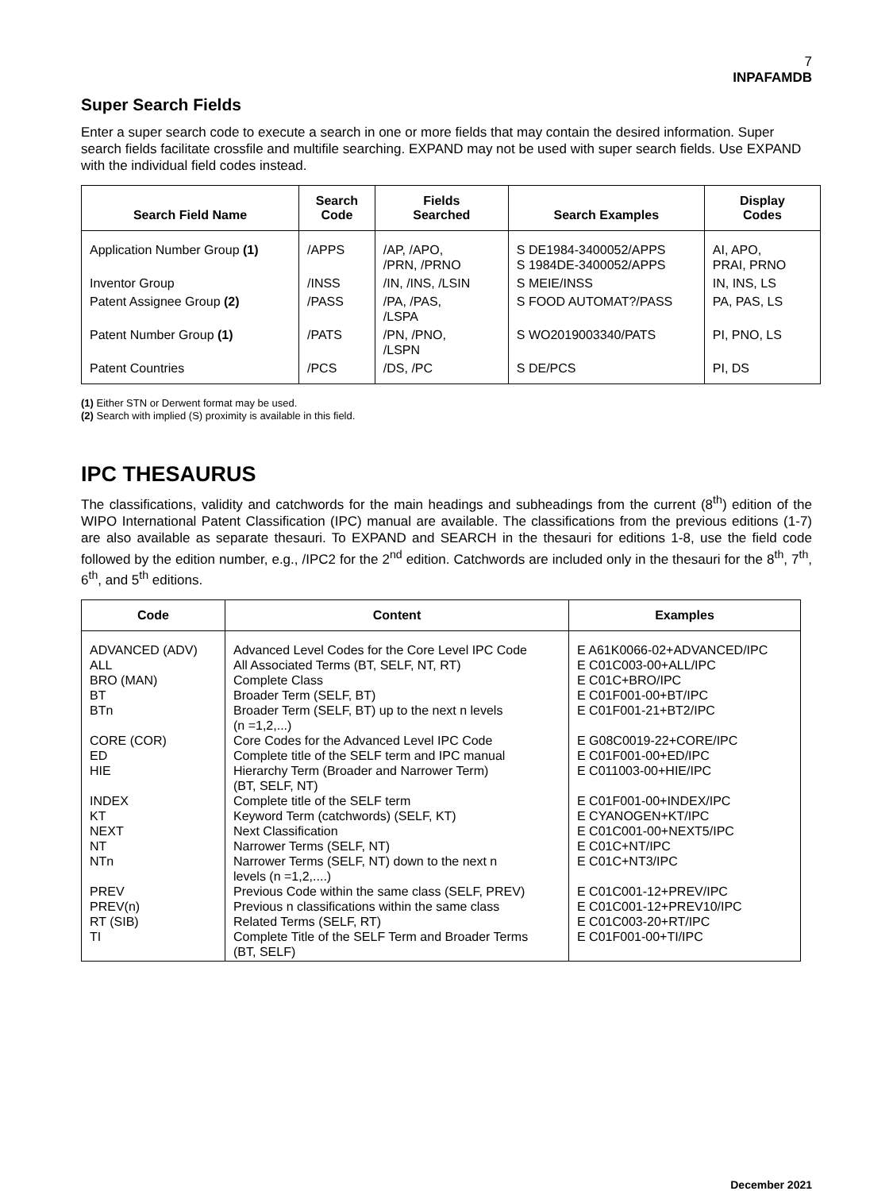7
INPAFAMDB
Super Search Fields
Enter a super search code to execute a search in one or more fields that may contain the desired information. Super search fields facilitate crossfile and multifile searching. EXPAND may not be used with super search fields. Use EXPAND with the individual field codes instead.
| Search Field Name | Search Code | Fields Searched | Search Examples | Display Codes |
| --- | --- | --- | --- | --- |
| Application Number Group (1) | /APPS | /AP, /APO, /PRN, /PRNO | S DE1984-3400052/APPS S 1984DE-3400052/APPS | AI, APO, PRAI, PRNO |
| Inventor Group | /INSS | /IN, /INS, /LSIN | S MEIE/INSS | IN, INS, LS |
| Patent Assignee Group (2) | /PASS | /PA, /PAS, /LSPA | S FOOD AUTOMAT?/PASS | PA, PAS, LS |
| Patent Number Group (1) | /PATS | /PN, /PNO, /LSPN | S WO2019003340/PATS | PI, PNO, LS |
| Patent Countries | /PCS | /DS, /PC | S DE/PCS | PI, DS |
(1) Either STN or Derwent format may be used.
(2) Search with implied (S) proximity is available in this field.
IPC THESAURUS
The classifications, validity and catchwords for the main headings and subheadings from the current (8<sup>th</sup>) edition of the WIPO International Patent Classification (IPC) manual are available. The classifications from the previous editions (1-7) are also available as separate thesauri. To EXPAND and SEARCH in the thesauri for editions 1-8, use the field code followed by the edition number, e.g., /IPC2 for the 2<sup>nd</sup> edition. Catchwords are included only in the thesauri for the 8<sup>th</sup>, 7<sup>th</sup>, 6<sup>th</sup>, and 5<sup>th</sup> editions.
| Code | Content | Examples |
| --- | --- | --- |
| ADVANCED (ADV) ALL BRO (MAN) BT BTn CORE (COR) ED HIE INDEX KT NEXT NT NTn PREV PREV(n) RT (SIB) TI | Advanced Level Codes for the Core Level IPC Code All Associated Terms (BT, SELF, NT, RT) Complete Class Broader Term (SELF, BT) Broader Term (SELF, BT) up to the next n levels (n =1,2,...) Core Codes for the Advanced Level IPC Code Complete title of the SELF term and IPC manual Hierarchy Term (Broader and Narrower Term) (BT, SELF, NT) Complete title of the SELF term Keyword Term (catchwords) (SELF, KT) Next Classification Narrower Terms (SELF, NT) Narrower Terms (SELF, NT) down to the next n levels (n =1,2,....) Previous Code within the same class (SELF, PREV) Previous n classifications within the same class Related Terms (SELF, RT) Complete Title of the SELF Term and Broader Terms (BT, SELF) | E A61K0066-02+ADVANCED/IPC E C01C003-00+ALL/IPC E C01C+BRO/IPC E C01F001-00+BT/IPC E C01F001-21+BT2/IPC E G08C0019-22+CORE/IPC E C01F001-00+ED/IPC E C011003-00+HIE/IPC E C01F001-00+INDEX/IPC E CYANOGEN+KT/IPC E C01C001-00+NEXT5/IPC E C01C+NT/IPC E C01C+NT3/IPC E C01C001-12+PREV/IPC E C01C001-12+PREV10/IPC E C01C003-20+RT/IPC E C01F001-00+TI/IPC |
December 2021